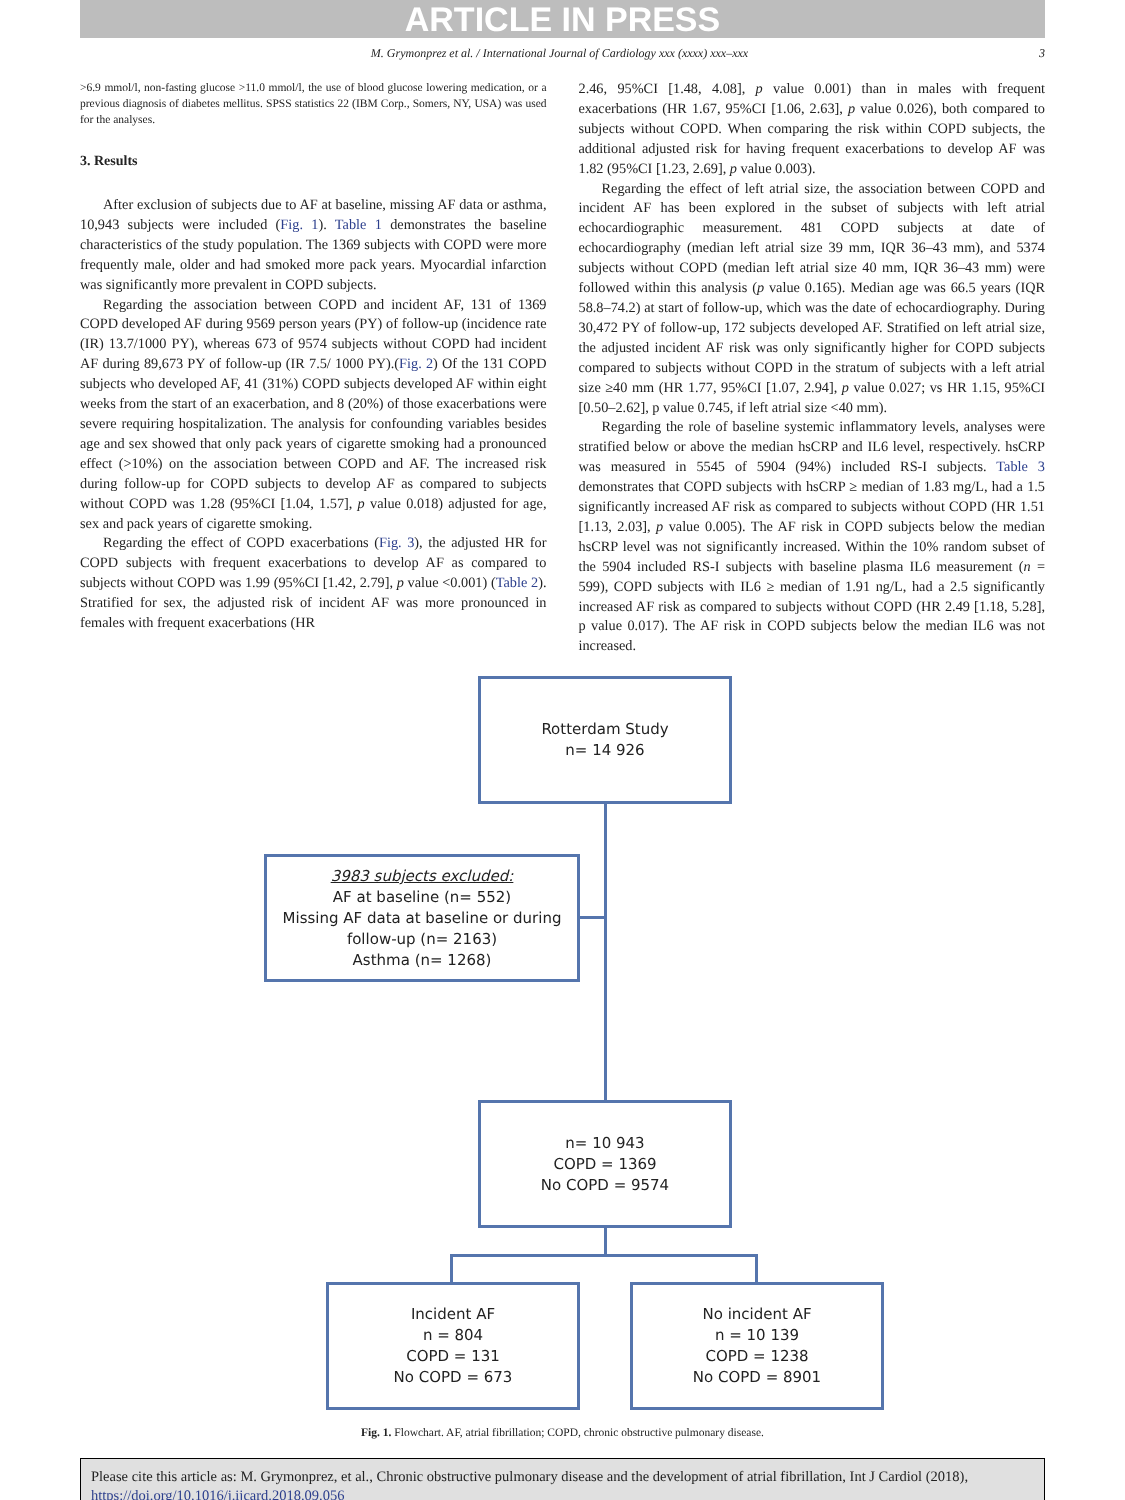ARTICLE IN PRESS
M. Grymonprez et al. / International Journal of Cardiology xxx (xxxx) xxx–xxx 3
>6.9 mmol/l, non-fasting glucose >11.0 mmol/l, the use of blood glucose lowering medication, or a previous diagnosis of diabetes mellitus. SPSS statistics 22 (IBM Corp., Somers, NY, USA) was used for the analyses.
3. Results
After exclusion of subjects due to AF at baseline, missing AF data or asthma, 10,943 subjects were included (Fig. 1). Table 1 demonstrates the baseline characteristics of the study population. The 1369 subjects with COPD were more frequently male, older and had smoked more pack years. Myocardial infarction was significantly more prevalent in COPD subjects.
Regarding the association between COPD and incident AF, 131 of 1369 COPD developed AF during 9569 person years (PY) of follow-up (incidence rate (IR) 13.7/1000 PY), whereas 673 of 9574 subjects without COPD had incident AF during 89,673 PY of follow-up (IR 7.5/ 1000 PY).(Fig. 2) Of the 131 COPD subjects who developed AF, 41 (31%) COPD subjects developed AF within eight weeks from the start of an exacerbation, and 8 (20%) of those exacerbations were severe requiring hospitalization. The analysis for confounding variables besides age and sex showed that only pack years of cigarette smoking had a pronounced effect (>10%) on the association between COPD and AF. The increased risk during follow-up for COPD subjects to develop AF as compared to subjects without COPD was 1.28 (95%CI [1.04, 1.57], p value 0.018) adjusted for age, sex and pack years of cigarette smoking.
Regarding the effect of COPD exacerbations (Fig. 3), the adjusted HR for COPD subjects with frequent exacerbations to develop AF as compared to subjects without COPD was 1.99 (95%CI [1.42, 2.79], p value <0.001) (Table 2). Stratified for sex, the adjusted risk of incident AF was more pronounced in females with frequent exacerbations (HR
2.46, 95%CI [1.48, 4.08], p value 0.001) than in males with frequent exacerbations (HR 1.67, 95%CI [1.06, 2.63], p value 0.026), both compared to subjects without COPD. When comparing the risk within COPD subjects, the additional adjusted risk for having frequent exacerbations to develop AF was 1.82 (95%CI [1.23, 2.69], p value 0.003).
Regarding the effect of left atrial size, the association between COPD and incident AF has been explored in the subset of subjects with left atrial echocardiographic measurement. 481 COPD subjects at date of echocardiography (median left atrial size 39 mm, IQR 36–43 mm), and 5374 subjects without COPD (median left atrial size 40 mm, IQR 36–43 mm) were followed within this analysis (p value 0.165). Median age was 66.5 years (IQR 58.8–74.2) at start of follow-up, which was the date of echocardiography. During 30,472 PY of follow-up, 172 subjects developed AF. Stratified on left atrial size, the adjusted incident AF risk was only significantly higher for COPD subjects compared to subjects without COPD in the stratum of subjects with a left atrial size ≥40 mm (HR 1.77, 95%CI [1.07, 2.94], p value 0.027; vs HR 1.15, 95%CI [0.50–2.62], p value 0.745, if left atrial size <40 mm).
Regarding the role of baseline systemic inflammatory levels, analyses were stratified below or above the median hsCRP and IL6 level, respectively. hsCRP was measured in 5545 of 5904 (94%) included RS-I subjects. Table 3 demonstrates that COPD subjects with hsCRP ≥ median of 1.83 mg/L, had a 1.5 significantly increased AF risk as compared to subjects without COPD (HR 1.51 [1.13, 2.03], p value 0.005). The AF risk in COPD subjects below the median hsCRP level was not significantly increased. Within the 10% random subset of the 5904 included RS-I subjects with baseline plasma IL6 measurement (n = 599), COPD subjects with IL6 ≥ median of 1.91 ng/L, had a 2.5 significantly increased AF risk as compared to subjects without COPD (HR 2.49 [1.18, 5.28], p value 0.017). The AF risk in COPD subjects below the median IL6 was not increased.
Rotterdam Study
n= 14 926
3983 subjects excluded:
AF at baseline (n= 552)
Missing AF data at baseline or during follow-up (n= 2163)
Asthma (n= 1268)
n= 10 943
COPD = 1369
No COPD = 9574
Incident AF
n = 804
COPD = 131
No COPD = 673
No incident AF
n = 10 139
COPD = 1238
No COPD = 8901
Fig. 1. Flowchart. AF, atrial fibrillation; COPD, chronic obstructive pulmonary disease.
Please cite this article as: M. Grymonprez, et al., Chronic obstructive pulmonary disease and the development of atrial fibrillation, Int J Cardiol (2018), https://doi.org/10.1016/j.ijcard.2018.09.056